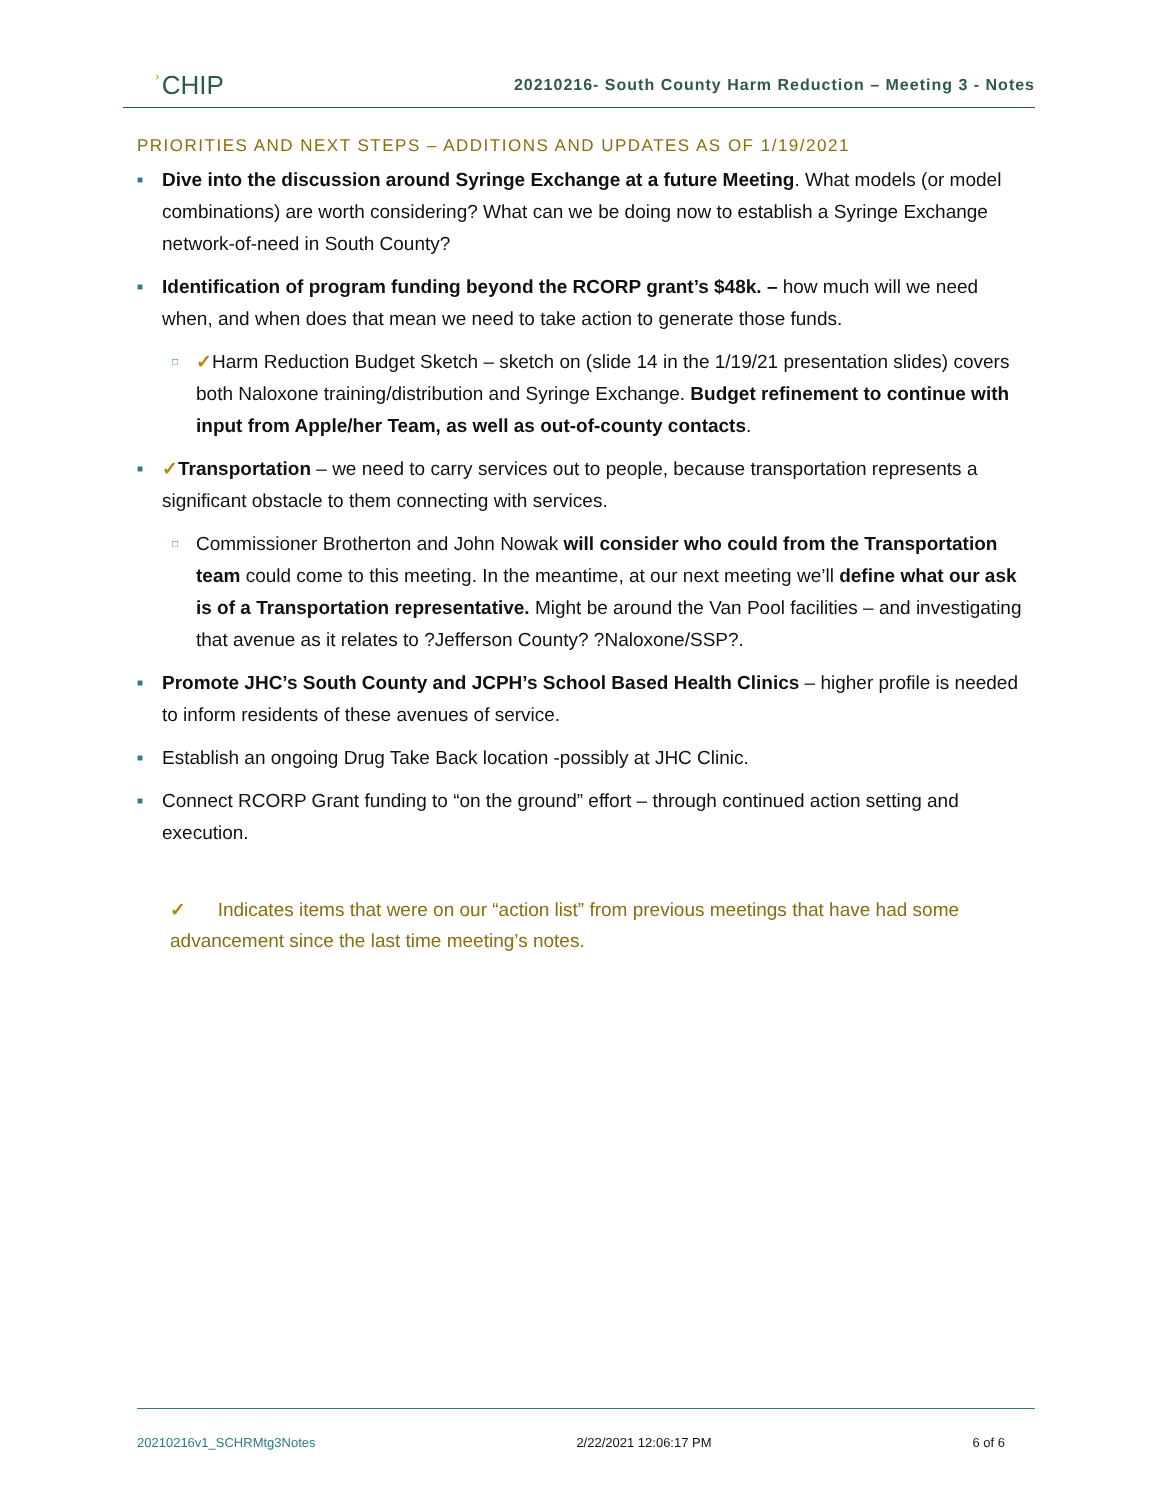ʾCHIP
20210216- South County Harm Reduction – Meeting 3 - Notes
PRIORITIES AND NEXT STEPS – ADDITIONS AND UPDATES AS OF 1/19/2021
■ Dive into the discussion around Syringe Exchange at a future Meeting. What models (or model combinations) are worth considering? What can we be doing now to establish a Syringe Exchange network-of-need in South County?
■ Identification of program funding beyond the RCORP grant’s $48k. – how much will we need when, and when does that mean we need to take action to generate those funds.
□ ✓Harm Reduction Budget Sketch – sketch on (slide 14 in the 1/19/21 presentation slides) covers both Naloxone training/distribution and Syringe Exchange. Budget refinement to continue with input from Apple/her Team, as well as out-of-county contacts.
■ ✓Transportation – we need to carry services out to people, because transportation represents a significant obstacle to them connecting with services.
□ Commissioner Brotherton and John Nowak will consider who could from the Transportation team could come to this meeting. In the meantime, at our next meeting we’ll define what our ask is of a Transportation representative. Might be around the Van Pool facilities – and investigating that avenue as it relates to ?Jefferson County? ?Naloxone/SSP?.
■ Promote JHC’s South County and JCPH’s School Based Health Clinics – higher profile is needed to inform residents of these avenues of service.
■ Establish an ongoing Drug Take Back location -possibly at JHC Clinic.
■ Connect RCORP Grant funding to “on the ground” effort – through continued action setting and execution.
✓ Indicates items that were on our “action list” from previous meetings that have had some advancement since the last time meeting’s notes.
20210216v1_SCHRMtg3Notes 2/22/2021 12:06:17 PM 6 of 6